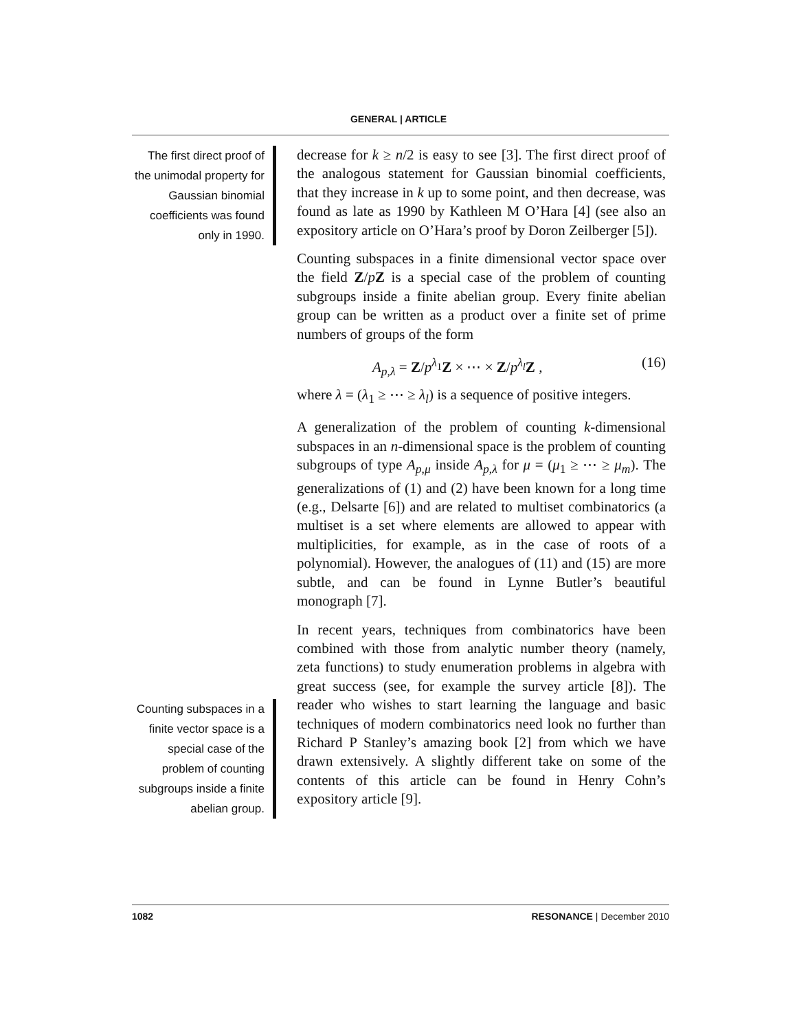GENERAL | ARTICLE
The first direct proof of the unimodal property for Gaussian binomial coefficients was found only in 1990.
Counting subspaces in a finite vector space is a special case of the problem of counting subgroups inside a finite abelian group.
decrease for k ≥ n/2 is easy to see [3]. The first direct proof of the analogous statement for Gaussian binomial coefficients, that they increase in k up to some point, and then decrease, was found as late as 1990 by Kathleen M O’Hara [4] (see also an expository article on O’Hara’s proof by Doron Zeilberger [5]).
Counting subspaces in a finite dimensional vector space over the field Z/pZ is a special case of the problem of counting subgroups inside a finite abelian group. Every finite abelian group can be written as a product over a finite set of prime numbers of groups of the form
A<sub>p,λ</sub> = Z/p<sup>λ<sub>1</sub></sup>Z × ⋯ × Z/p<sup>λ<sub>l</sub></sup>Z , (16)
where λ = (λ<sub>1</sub> ≥ ⋯ ≥ λ<sub>l</sub>) is a sequence of positive integers.
A generalization of the problem of counting k-dimensional subspaces in an n-dimensional space is the problem of counting subgroups of type A<sub>p,μ</sub> inside A<sub>p,λ</sub> for μ = (μ<sub>1</sub> ≥ ⋯ ≥ μ<sub>m</sub>). The generalizations of (1) and (2) have been known for a long time (e.g., Delsarte [6]) and are related to multiset combinatorics (a multiset is a set where elements are allowed to appear with multiplicities, for example, as in the case of roots of a polynomial). However, the analogues of (11) and (15) are more subtle, and can be found in Lynne Butler’s beautiful monograph [7].
In recent years, techniques from combinatorics have been combined with those from analytic number theory (namely, zeta functions) to study enumeration problems in algebra with great success (see, for example the survey article [8]). The reader who wishes to start learning the language and basic techniques of modern combinatorics need look no further than Richard P Stanley’s amazing book [2] from which we have drawn extensively. A slightly different take on some of the contents of this article can be found in Henry Cohn’s expository article [9].
1082 RESONANCE | December 2010